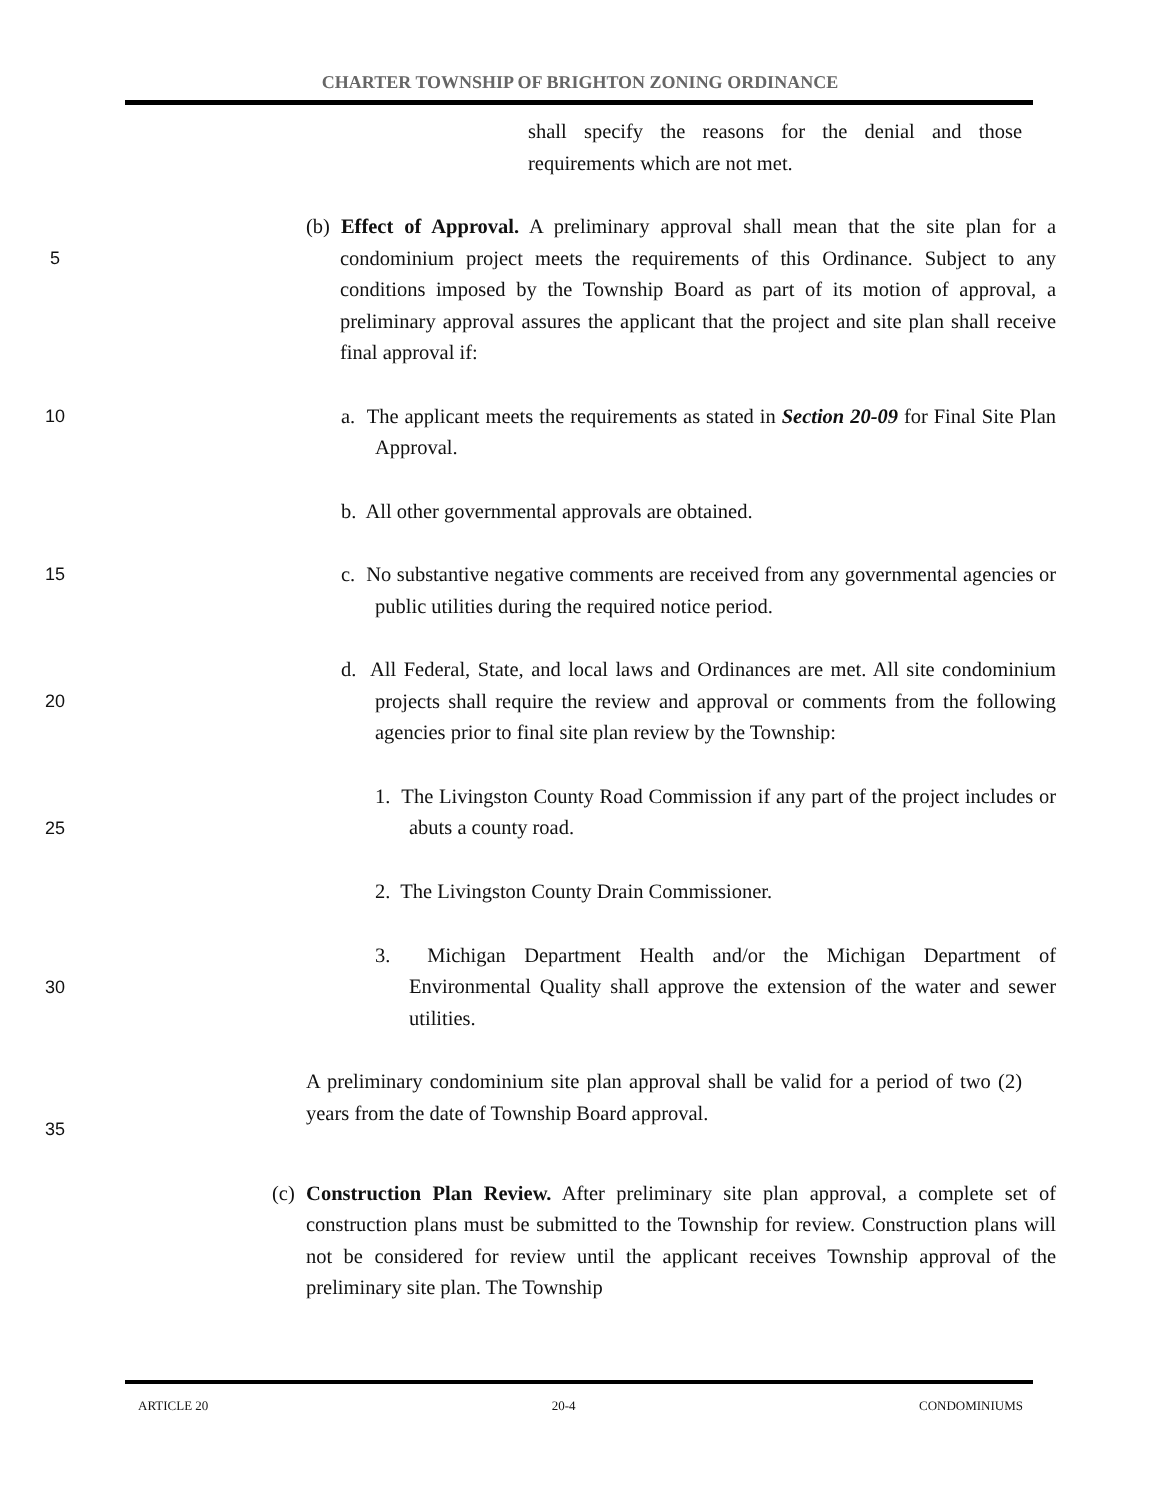CHARTER TOWNSHIP OF BRIGHTON ZONING ORDINANCE
shall specify the reasons for the denial and those requirements which are not met.
5
(b) Effect of Approval. A preliminary approval shall mean that the site plan for a condominium project meets the requirements of this Ordinance. Subject to any conditions imposed by the Township Board as part of its motion of approval, a preliminary approval assures the applicant that the project and site plan shall receive final approval if:
10 a. The applicant meets the requirements as stated in Section 20-09 for Final Site Plan Approval.
b. All other governmental approvals are obtained.
15 c. No substantive negative comments are received from any governmental agencies or public utilities during the required notice period.
20
d. All Federal, State, and local laws and Ordinances are met. All site condominium projects shall require the review and approval or comments from the following agencies prior to final site plan review by the Township:
25
1. The Livingston County Road Commission if any part of the project includes or abuts a county road.
2. The Livingston County Drain Commissioner.
30
3. Michigan Department Health and/or the Michigan Department of Environmental Quality shall approve the extension of the water and sewer utilities.
35
A preliminary condominium site plan approval shall be valid for a period of two (2) years from the date of Township Board approval.
(c) Construction Plan Review. After preliminary site plan approval, a complete set of construction plans must be submitted to the Township for review. Construction plans will not be considered for review until the applicant receives Township approval of the preliminary site plan. The Township
ARTICLE 20 20-4 CONDOMINIUMS